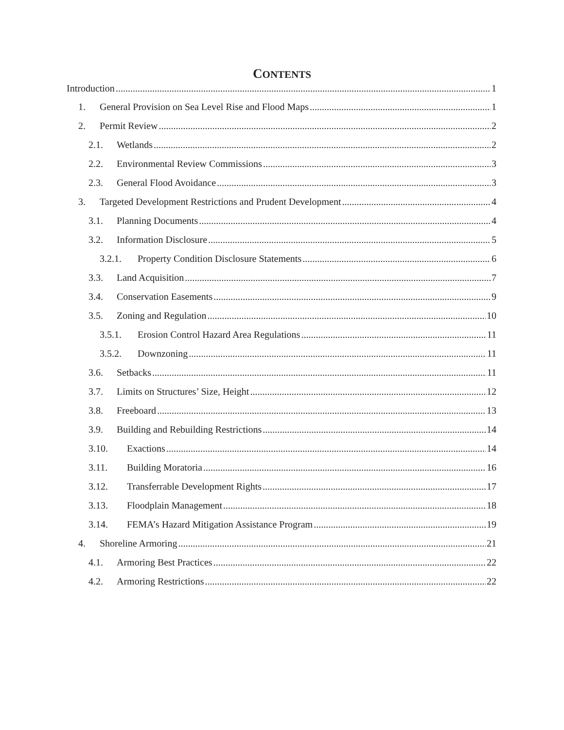CONTENTS
Introduction 1
1. General Provision on Sea Level Rise and Flood Maps 1
2. Permit Review 2
2.1. Wetlands 2
2.2. Environmental Review Commissions 3
2.3. General Flood Avoidance 3
3. Targeted Development Restrictions and Prudent Development 4
3.1. Planning Documents 4
3.2. Information Disclosure 5
3.2.1. Property Condition Disclosure Statements 6
3.3. Land Acquisition 7
3.4. Conservation Easements 9
3.5. Zoning and Regulation 10
3.5.1. Erosion Control Hazard Area Regulations 11
3.5.2. Downzoning 11
3.6. Setbacks 11
3.7. Limits on Structures’ Size, Height 12
3.8. Freeboard 13
3.9. Building and Rebuilding Restrictions 14
3.10. Exactions 14
3.11. Building Moratoria 16
3.12. Transferrable Development Rights 17
3.13. Floodplain Management 18
3.14. FEMA’s Hazard Mitigation Assistance Program 19
4. Shoreline Armoring 21
4.1. Armoring Best Practices 22
4.2. Armoring Restrictions 22